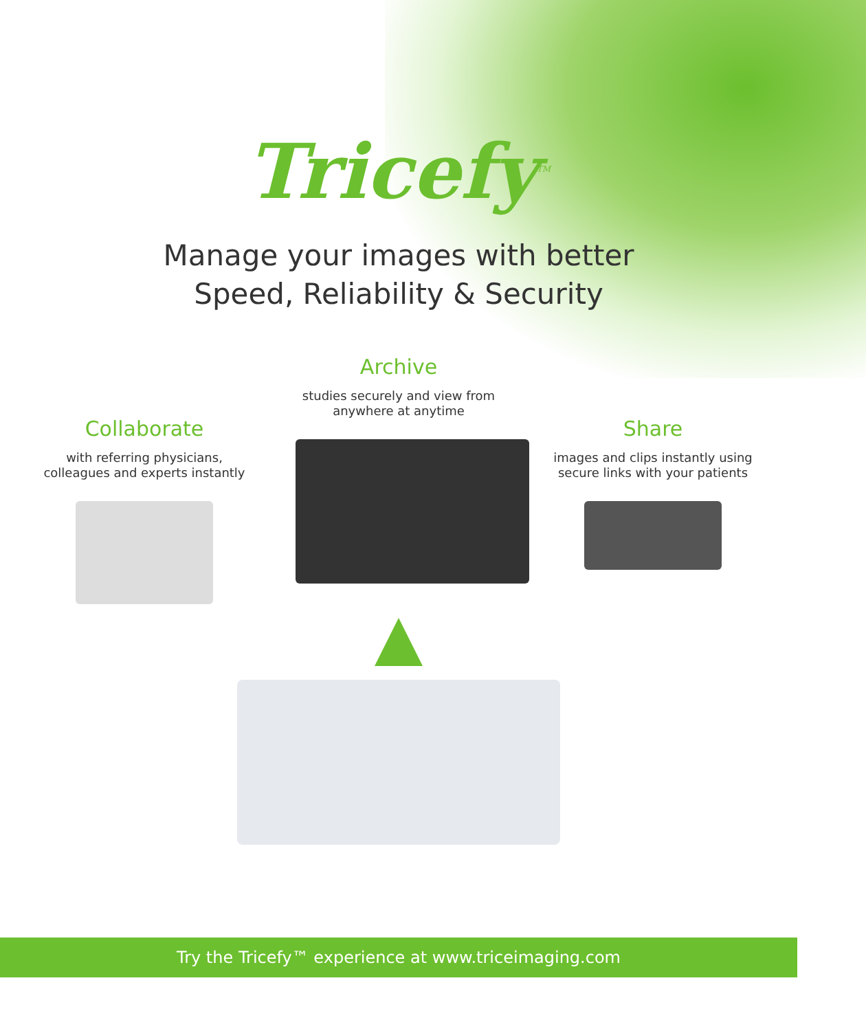Tricefy<sup>TM</sup>
Manage your images with better
Speed, Reliability & Security
Collaborate
with referring physicians, colleagues and experts instantly
Archive
studies securely and view from anywhere at anytime
Share
images and clips instantly using secure links with your patients
Try the Tricefy™ experience at www.triceimaging.com